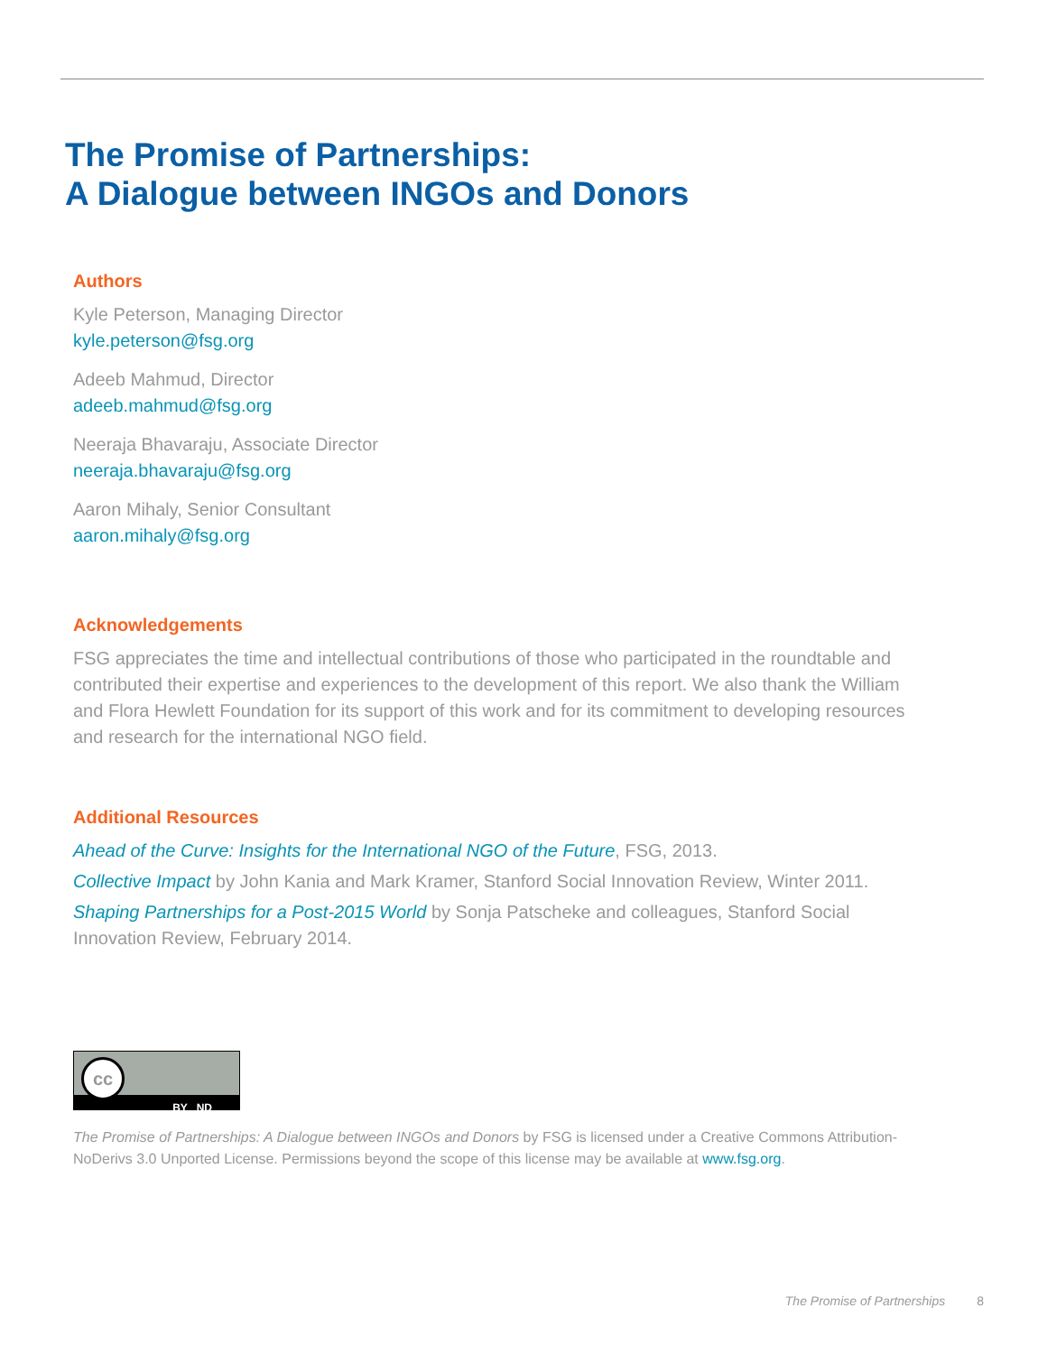The Promise of Partnerships:
A Dialogue between INGOs and Donors
Authors
Kyle Peterson, Managing Director
kyle.peterson@fsg.org
Adeeb Mahmud, Director
adeeb.mahmud@fsg.org
Neeraja Bhavaraju, Associate Director
neeraja.bhavaraju@fsg.org
Aaron Mihaly, Senior Consultant
aaron.mihaly@fsg.org
Acknowledgements
FSG appreciates the time and intellectual contributions of those who participated in the roundtable and contributed their expertise and experiences to the development of this report. We also thank the William and Flora Hewlett Foundation for its support of this work and for its commitment to developing resources and research for the international NGO field.
Additional Resources
Ahead of the Curve: Insights for the International NGO of the Future, FSG, 2013.
Collective Impact by John Kania and Mark Kramer, Stanford Social Innovation Review, Winter 2011.
Shaping Partnerships for a Post-2015 World by Sonja Patscheke and colleagues, Stanford Social Innovation Review, February 2014.
BY ND
cc
The Promise of Partnerships: A Dialogue between INGOs and Donors by FSG is licensed under a Creative Commons Attribution-NoDerivs 3.0 Unported License. Permissions beyond the scope of this license may be available at www.fsg.org.
The Promise of Partnerships 8